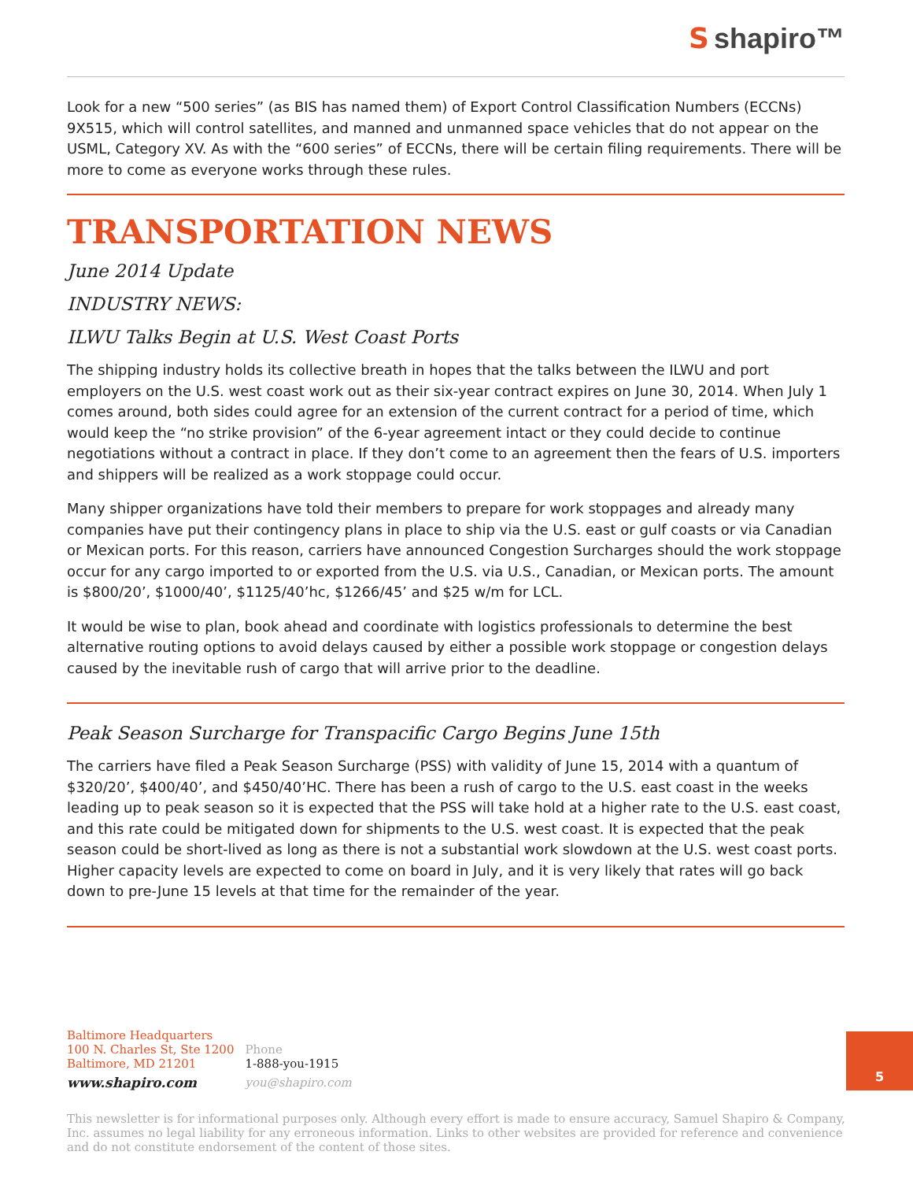Sshapiro™
Look for a new “500 series” (as BIS has named them) of Export Control Classification Numbers (ECCNs) 9X515, which will control satellites, and manned and unmanned space vehicles that do not appear on the USML, Category XV. As with the “600 series” of ECCNs, there will be certain filing requirements. There will be more to come as everyone works through these rules.
TRANSPORTATION NEWS
June 2014 Update
INDUSTRY NEWS:
ILWU Talks Begin at U.S. West Coast Ports
The shipping industry holds its collective breath in hopes that the talks between the ILWU and port employers on the U.S. west coast work out as their six-year contract expires on June 30, 2014. When July 1 comes around, both sides could agree for an extension of the current contract for a period of time, which would keep the “no strike provision” of the 6-year agreement intact or they could decide to continue negotiations without a contract in place. If they don’t come to an agreement then the fears of U.S. importers and shippers will be realized as a work stoppage could occur.
Many shipper organizations have told their members to prepare for work stoppages and already many companies have put their contingency plans in place to ship via the U.S. east or gulf coasts or via Canadian or Mexican ports. For this reason, carriers have announced Congestion Surcharges should the work stoppage occur for any cargo imported to or exported from the U.S. via U.S., Canadian, or Mexican ports. The amount is $800/20’, $1000/40’, $1125/40’hc, $1266/45’ and $25 w/m for LCL.
It would be wise to plan, book ahead and coordinate with logistics professionals to determine the best alternative routing options to avoid delays caused by either a possible work stoppage or congestion delays caused by the inevitable rush of cargo that will arrive prior to the deadline.
Peak Season Surcharge for Transpacific Cargo Begins June 15th
The carriers have filed a Peak Season Surcharge (PSS) with validity of June 15, 2014 with a quantum of $320/20’, $400/40’, and $450/40’HC. There has been a rush of cargo to the U.S. east coast in the weeks leading up to peak season so it is expected that the PSS will take hold at a higher rate to the U.S. east coast, and this rate could be mitigated down for shipments to the U.S. west coast. It is expected that the peak season could be short-lived as long as there is not a substantial work slowdown at the U.S. west coast ports. Higher capacity levels are expected to come on board in July, and it is very likely that rates will go back down to pre-June 15 levels at that time for the remainder of the year.
Baltimore Headquarters
100 N. Charles St, Ste 1200
Baltimore, MD 21201
www.shapiro.com
Phone
1-888-you-1915
you@shapiro.com
5
This newsletter is for informational purposes only. Although every effort is made to ensure accuracy, Samuel Shapiro & Company, Inc. assumes no legal liability for any erroneous information. Links to other websites are provided for reference and convenience and do not constitute endorsement of the content of those sites.